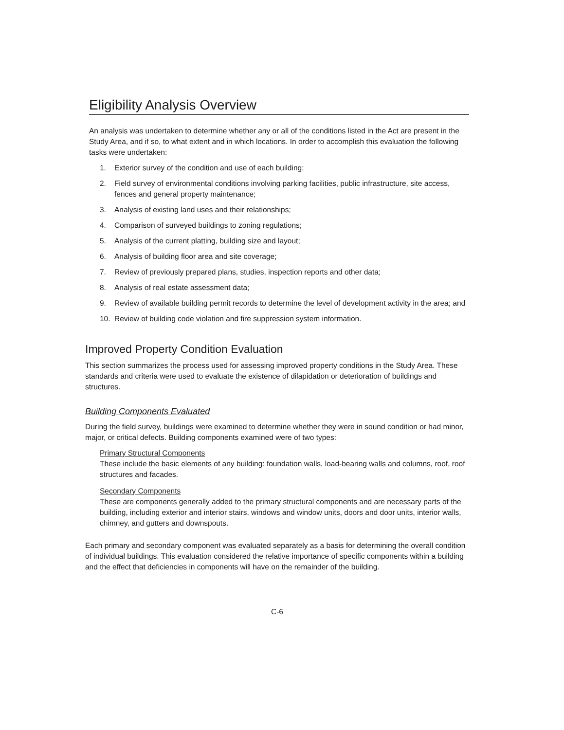Eligibility Analysis Overview
An analysis was undertaken to determine whether any or all of the conditions listed in the Act are present in the Study Area, and if so, to what extent and in which locations. In order to accomplish this evaluation the following tasks were undertaken:
1. Exterior survey of the condition and use of each building;
2. Field survey of environmental conditions involving parking facilities, public infrastructure, site access, fences and general property maintenance;
3. Analysis of existing land uses and their relationships;
4. Comparison of surveyed buildings to zoning regulations;
5. Analysis of the current platting, building size and layout;
6. Analysis of building floor area and site coverage;
7. Review of previously prepared plans, studies, inspection reports and other data;
8. Analysis of real estate assessment data;
9. Review of available building permit records to determine the level of development activity in the area; and
10. Review of building code violation and fire suppression system information.
Improved Property Condition Evaluation
This section summarizes the process used for assessing improved property conditions in the Study Area. These standards and criteria were used to evaluate the existence of dilapidation or deterioration of buildings and structures.
Building Components Evaluated
During the field survey, buildings were examined to determine whether they were in sound condition or had minor, major, or critical defects. Building components examined were of two types:
Primary Structural Components
These include the basic elements of any building: foundation walls, load-bearing walls and columns, roof, roof structures and facades.
Secondary Components
These are components generally added to the primary structural components and are necessary parts of the building, including exterior and interior stairs, windows and window units, doors and door units, interior walls, chimney, and gutters and downspouts.
Each primary and secondary component was evaluated separately as a basis for determining the overall condition of individual buildings. This evaluation considered the relative importance of specific components within a building and the effect that deficiencies in components will have on the remainder of the building.
C-6